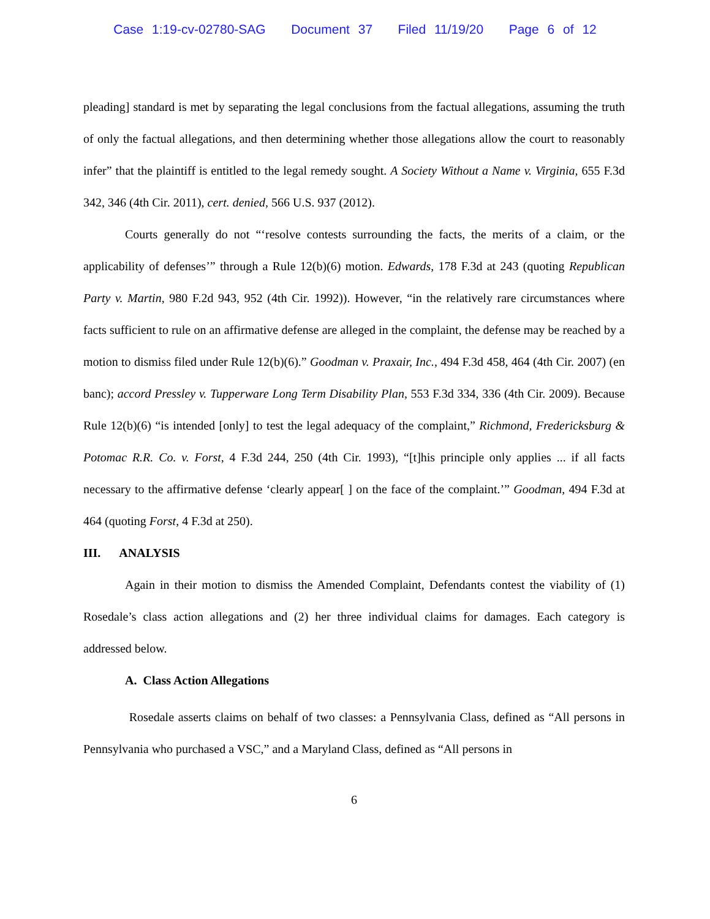Case 1:19-cv-02780-SAG Document 37 Filed 11/19/20 Page 6 of 12
pleading] standard is met by separating the legal conclusions from the factual allegations, assuming the truth of only the factual allegations, and then determining whether those allegations allow the court to reasonably infer” that the plaintiff is entitled to the legal remedy sought. A Society Without a Name v. Virginia, 655 F.3d 342, 346 (4th Cir. 2011), cert. denied, 566 U.S. 937 (2012).
Courts generally do not “‘resolve contests surrounding the facts, the merits of a claim, or the applicability of defenses’” through a Rule 12(b)(6) motion. Edwards, 178 F.3d at 243 (quoting Republican Party v. Martin, 980 F.2d 943, 952 (4th Cir. 1992)). However, “in the relatively rare circumstances where facts sufficient to rule on an affirmative defense are alleged in the complaint, the defense may be reached by a motion to dismiss filed under Rule 12(b)(6).” Goodman v. Praxair, Inc., 494 F.3d 458, 464 (4th Cir. 2007) (en banc); accord Pressley v. Tupperware Long Term Disability Plan, 553 F.3d 334, 336 (4th Cir. 2009). Because Rule 12(b)(6) “is intended [only] to test the legal adequacy of the complaint,” Richmond, Fredericksburg & Potomac R.R. Co. v. Forst, 4 F.3d 244, 250 (4th Cir. 1993), “[t]his principle only applies ... if all facts necessary to the affirmative defense ‘clearly appear[ ] on the face of the complaint.’” Goodman, 494 F.3d at 464 (quoting Forst, 4 F.3d at 250).
III. ANALYSIS
Again in their motion to dismiss the Amended Complaint, Defendants contest the viability of (1) Rosedale’s class action allegations and (2) her three individual claims for damages. Each category is addressed below.
A. Class Action Allegations
Rosedale asserts claims on behalf of two classes: a Pennsylvania Class, defined as “All persons in Pennsylvania who purchased a VSC,” and a Maryland Class, defined as “All persons in
6